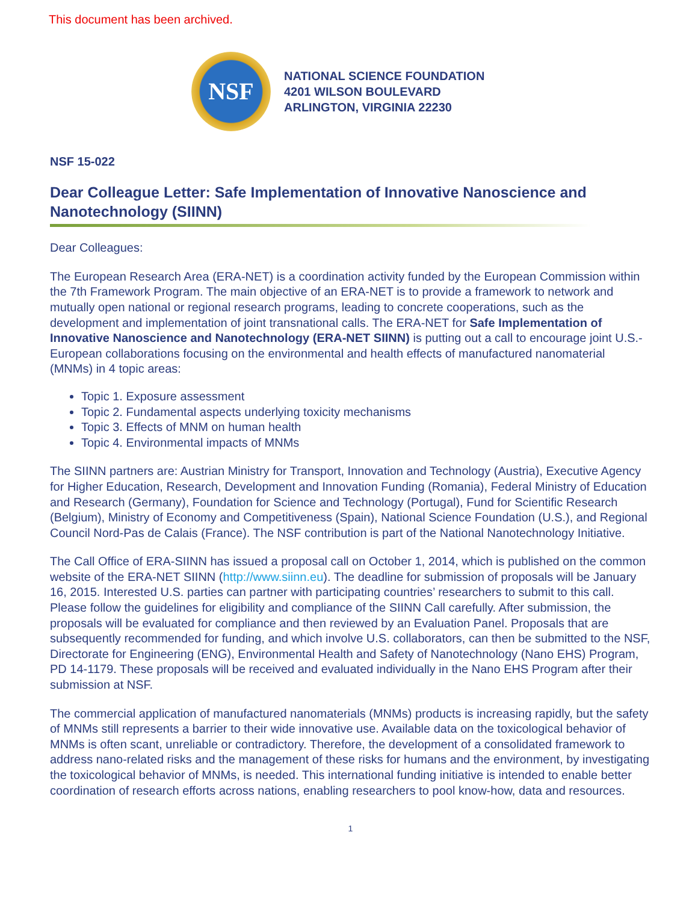This document has been archived.
NSF
NATIONAL SCIENCE FOUNDATION
4201 WILSON BOULEVARD
ARLINGTON, VIRGINIA 22230
NSF 15-022
Dear Colleague Letter: Safe Implementation of Innovative Nanoscience and Nanotechnology (SIINN)
Dear Colleagues:
The European Research Area (ERA-NET) is a coordination activity funded by the European Commission within the 7th Framework Program. The main objective of an ERA-NET is to provide a framework to network and mutually open national or regional research programs, leading to concrete cooperations, such as the development and implementation of joint transnational calls. The ERA-NET for Safe Implementation of Innovative Nanoscience and Nanotechnology (ERA-NET SIINN) is putting out a call to encourage joint U.S.-European collaborations focusing on the environmental and health effects of manufactured nanomaterial (MNMs) in 4 topic areas:
Topic 1. Exposure assessment
Topic 2. Fundamental aspects underlying toxicity mechanisms
Topic 3. Effects of MNM on human health
Topic 4. Environmental impacts of MNMs
The SIINN partners are: Austrian Ministry for Transport, Innovation and Technology (Austria), Executive Agency for Higher Education, Research, Development and Innovation Funding (Romania), Federal Ministry of Education and Research (Germany), Foundation for Science and Technology (Portugal), Fund for Scientific Research (Belgium), Ministry of Economy and Competitiveness (Spain), National Science Foundation (U.S.), and Regional Council Nord-Pas de Calais (France). The NSF contribution is part of the National Nanotechnology Initiative.
The Call Office of ERA-SIINN has issued a proposal call on October 1, 2014, which is published on the common website of the ERA-NET SIINN (http://www.siinn.eu). The deadline for submission of proposals will be January 16, 2015. Interested U.S. parties can partner with participating countries’ researchers to submit to this call. Please follow the guidelines for eligibility and compliance of the SIINN Call carefully. After submission, the proposals will be evaluated for compliance and then reviewed by an Evaluation Panel. Proposals that are subsequently recommended for funding, and which involve U.S. collaborators, can then be submitted to the NSF, Directorate for Engineering (ENG), Environmental Health and Safety of Nanotechnology (Nano EHS) Program, PD 14-1179. These proposals will be received and evaluated individually in the Nano EHS Program after their submission at NSF.
The commercial application of manufactured nanomaterials (MNMs) products is increasing rapidly, but the safety of MNMs still represents a barrier to their wide innovative use. Available data on the toxicological behavior of MNMs is often scant, unreliable or contradictory. Therefore, the development of a consolidated framework to address nano-related risks and the management of these risks for humans and the environment, by investigating the toxicological behavior of MNMs, is needed. This international funding initiative is intended to enable better coordination of research efforts across nations, enabling researchers to pool know-how, data and resources.
1